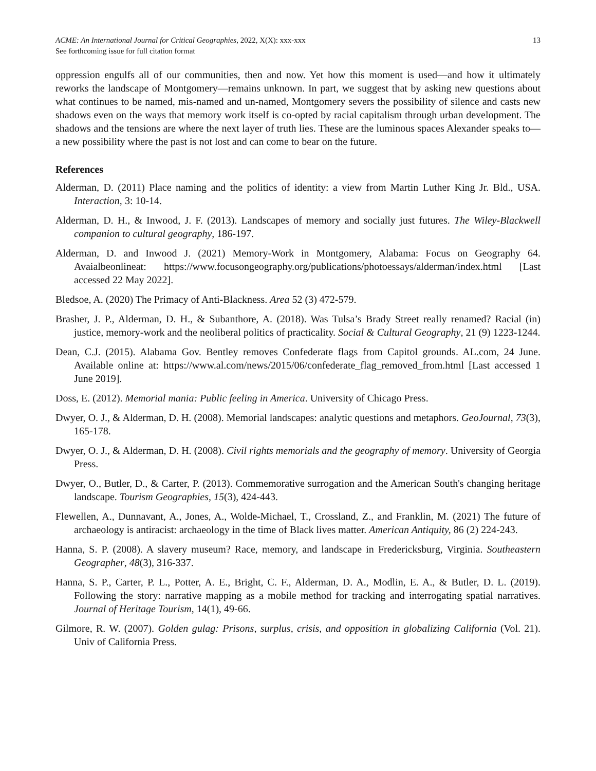ACME: An International Journal for Critical Geographies, 2022, X(X): xxx-xxx
See forthcoming issue for full citation format
13
oppression engulfs all of our communities, then and now. Yet how this moment is used—and how it ultimately reworks the landscape of Montgomery—remains unknown. In part, we suggest that by asking new questions about what continues to be named, mis-named and un-named, Montgomery severs the possibility of silence and casts new shadows even on the ways that memory work itself is co-opted by racial capitalism through urban development. The shadows and the tensions are where the next layer of truth lies. These are the luminous spaces Alexander speaks to—a new possibility where the past is not lost and can come to bear on the future.
References
Alderman, D. (2011) Place naming and the politics of identity: a view from Martin Luther King Jr. Bld., USA. Interaction, 3: 10-14.
Alderman, D. H., & Inwood, J. F. (2013). Landscapes of memory and socially just futures. The Wiley-Blackwell companion to cultural geography, 186-197.
Alderman, D. and Inwood J. (2021) Memory-Work in Montgomery, Alabama: Focus on Geography 64. Avaialbeonlineat: https://www.focusongeography.org/publications/photoessays/alderman/index.html [Last accessed 22 May 2022].
Bledsoe, A. (2020) The Primacy of Anti-Blackness. Area 52 (3) 472-579.
Brasher, J. P., Alderman, D. H., & Subanthore, A. (2018). Was Tulsa’s Brady Street really renamed? Racial (in) justice, memory-work and the neoliberal politics of practicality. Social & Cultural Geography, 21 (9) 1223-1244.
Dean, C.J. (2015). Alabama Gov. Bentley removes Confederate flags from Capitol grounds. AL.com, 24 June. Available online at: https://www.al.com/news/2015/06/confederate_flag_removed_from.html [Last accessed 1 June 2019].
Doss, E. (2012). Memorial mania: Public feeling in America. University of Chicago Press.
Dwyer, O. J., & Alderman, D. H. (2008). Memorial landscapes: analytic questions and metaphors. GeoJournal, 73(3), 165-178.
Dwyer, O. J., & Alderman, D. H. (2008). Civil rights memorials and the geography of memory. University of Georgia Press.
Dwyer, O., Butler, D., & Carter, P. (2013). Commemorative surrogation and the American South's changing heritage landscape. Tourism Geographies, 15(3), 424-443.
Flewellen, A., Dunnavant, A., Jones, A., Wolde-Michael, T., Crossland, Z., and Franklin, M. (2021) The future of archaeology is antiracist: archaeology in the time of Black lives matter. American Antiquity, 86 (2) 224-243.
Hanna, S. P. (2008). A slavery museum? Race, memory, and landscape in Fredericksburg, Virginia. Southeastern Geographer, 48(3), 316-337.
Hanna, S. P., Carter, P. L., Potter, A. E., Bright, C. F., Alderman, D. A., Modlin, E. A., & Butler, D. L. (2019). Following the story: narrative mapping as a mobile method for tracking and interrogating spatial narratives. Journal of Heritage Tourism, 14(1), 49-66.
Gilmore, R. W. (2007). Golden gulag: Prisons, surplus, crisis, and opposition in globalizing California (Vol. 21). Univ of California Press.